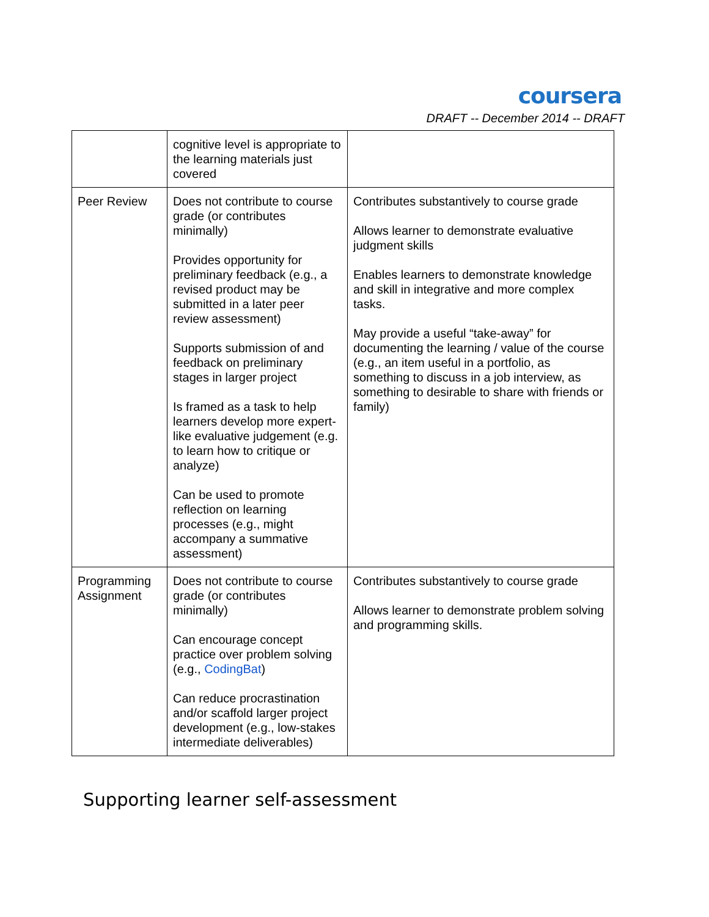coursera
DRAFT -- December 2014 -- DRAFT
| | cognitive level is appropriate to the learning materials just covered | |
| Peer Review | Does not contribute to course grade (or contributes minimally) Provides opportunity for preliminary feedback (e.g., a revised product may be submitted in a later peer review assessment) Supports submission of and feedback on preliminary stages in larger project Is framed as a task to help learners develop more expert-like evaluative judgement (e.g. to learn how to critique or analyze) Can be used to promote reflection on learning processes (e.g., might accompany a summative assessment) | Contributes substantively to course grade Allows learner to demonstrate evaluative judgment skills Enables learners to demonstrate knowledge and skill in integrative and more complex tasks. May provide a useful “take-away” for documenting the learning / value of the course (e.g., an item useful in a portfolio, as something to discuss in a job interview, as something to desirable to share with friends or family) |
| Programming Assignment | Does not contribute to course grade (or contributes minimally) Can encourage concept practice over problem solving (e.g., CodingBat ) Can reduce procrastination and/or scaffold larger project development (e.g., low-stakes intermediate deliverables) | Contributes substantively to course grade Allows learner to demonstrate problem solving and programming skills. |
Supporting learner self-assessment